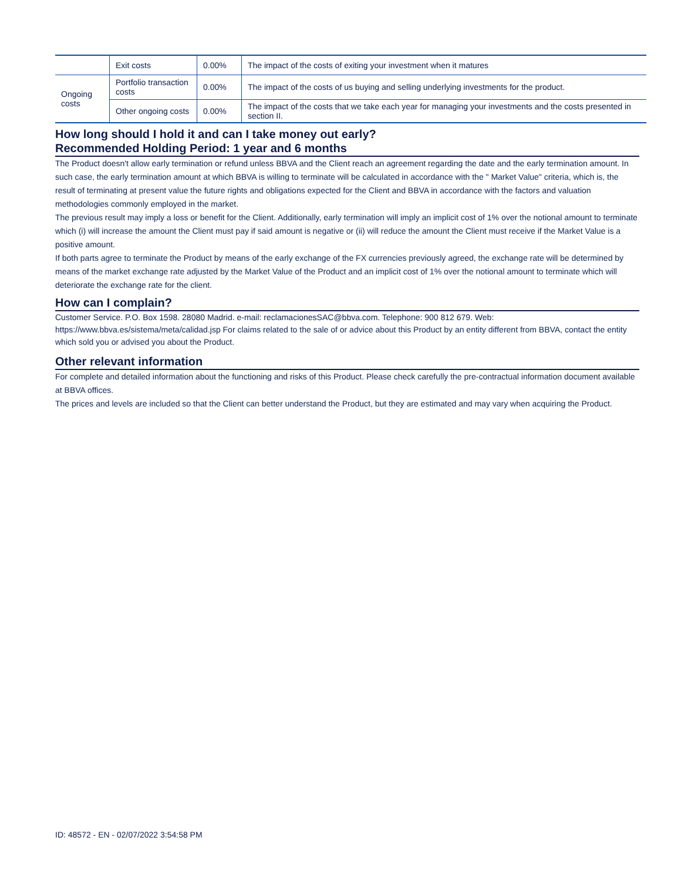| | Exit costs | 0.00% | The impact of the costs of exiting your investment when it matures |
| Ongoing costs | Portfolio transaction costs | 0.00% | The impact of the costs of us buying and selling underlying investments for the product. |
| | Other ongoing costs | 0.00% | The impact of the costs that we take each year for managing your investments and the costs presented in section II. |
How long should I hold it and can I take money out early?
Recommended Holding Period: 1 year and 6 months
The Product doesn't allow early termination or refund unless BBVA and the Client reach an agreement regarding the date and the early termination amount. In such case, the early termination amount at which BBVA is willing to terminate will be calculated in accordance with the " Market Value" criteria, which is, the result of terminating at present value the future rights and obligations expected for the Client and BBVA in accordance with the factors and valuation methodologies commonly employed in the market.
The previous result may imply a loss or benefit for the Client. Additionally, early termination will imply an implicit cost of 1% over the notional amount to terminate which (i) will increase the amount the Client must pay if said amount is negative or (ii) will reduce the amount the Client must receive if the Market Value is a positive amount.
If both parts agree to terminate the Product by means of the early exchange of the FX currencies previously agreed, the exchange rate will be determined by means of the market exchange rate adjusted by the Market Value of the Product and an implicit cost of 1% over the notional amount to terminate which will deteriorate the exchange rate for the client.
How can I complain?
Customer Service. P.O. Box 1598. 28080 Madrid. e-mail: reclamacionesSAC@bbva.com. Telephone: 900 812 679. Web: https://www.bbva.es/sistema/meta/calidad.jsp For claims related to the sale of or advice about this Product by an entity different from BBVA, contact the entity which sold you or advised you about the Product.
Other relevant information
For complete and detailed information about the functioning and risks of this Product. Please check carefully the pre-contractual information document available at BBVA offices.
The prices and levels are included so that the Client can better understand the Product, but they are estimated and may vary when acquiring the Product.
ID: 48572 - EN - 02/07/2022 3:54:58 PM